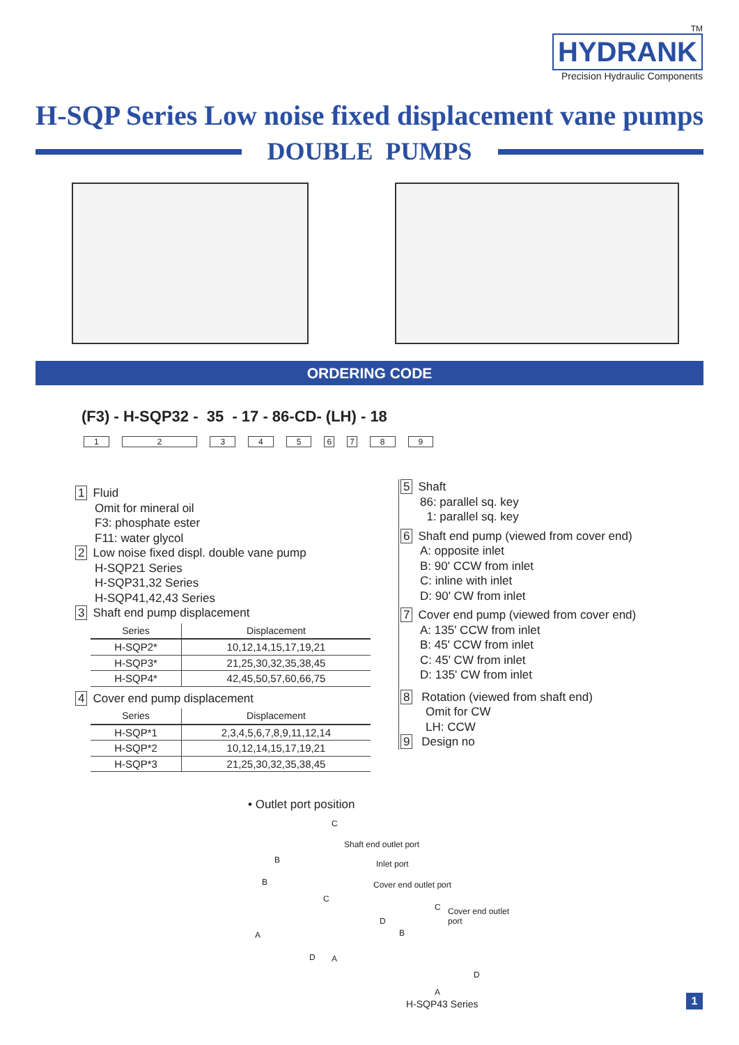TM
HYDRANK
Precision Hydraulic Components
H-SQP Series Low noise fixed displacement vane pumps
DOUBLE PUMPS
ORDERING CODE
(F3) - H-SQP32 - 35 - 17 - 86-CD- (LH) - 18
123456789
1 Fluid
Omit for mineral oil
F3: phosphate ester
F11: water glycol
2 Low noise fixed displ. double vane pump
H-SQP21 Series
H-SQP31,32 Series
H-SQP41,42,43 Series
3 Shaft end pump displacement
| Series | Displacement |
| --- | --- |
| H-SQP2* | 10,12,14,15,17,19,21 |
| H-SQP3* | 21,25,30,32,35,38,45 |
| H-SQP4* | 42,45,50,57,60,66,75 |
4 Cover end pump displacement
| Series | Displacement |
| --- | --- |
| H-SQP*1 | 2,3,4,5,6,7,8,9,11,12,14 |
| H-SQP*2 | 10,12,14,15,17,19,21 |
| H-SQP*3 | 21,25,30,32,35,38,45 |
5 Shaft
86: parallel sq. key
1: parallel sq. key
6 Shaft end pump (viewed from cover end)
A: opposite inlet
B: 90' CCW from inlet
C: inline with inlet
D: 90' CW from inlet
7 Cover end pump (viewed from cover end)
A: 135' CCW from inlet
B: 45' CCW from inlet
C: 45' CW from inlet
D: 135' CW from inlet
8 Rotation (viewed from shaft end)
Omit for CW
LH: CCW
9 Design no
• Outlet port position
C
Shaft end outlet port
Inlet port
Cover end outlet port
B
B
C
D
C Cover end outlet port
A B
D A
D
A
H-SQP43 Series 1